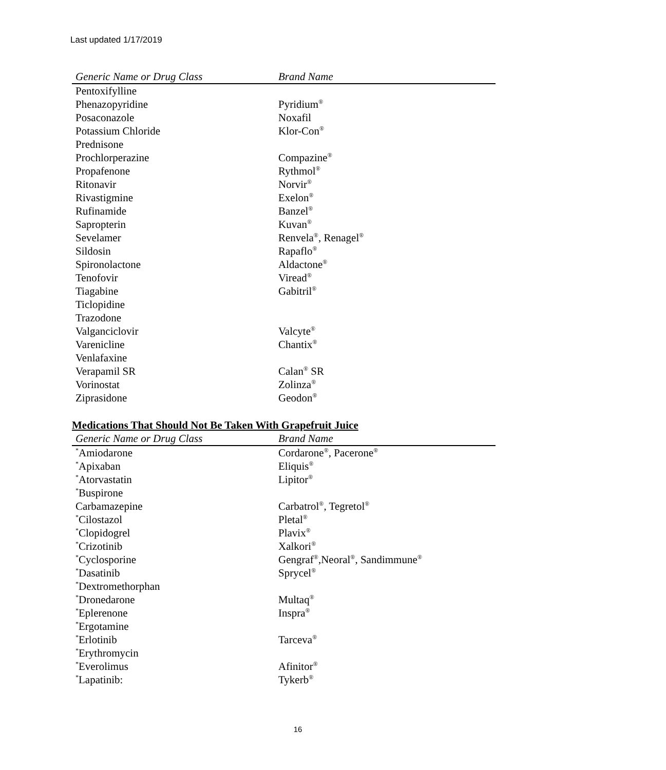Last updated 1/17/2019
| Generic Name or Drug Class | Brand Name |
| --- | --- |
| Pentoxifylline | |
| Phenazopyridine | Pyridium<sup>®</sup> |
| Posaconazole | Noxafil |
| Potassium Chloride | Klor-Con<sup>®</sup> |
| Prednisone | |
| Prochlorperazine | Compazine<sup>®</sup> |
| Propafenone | Rythmol<sup>®</sup> |
| Ritonavir | Norvir<sup>®</sup> |
| Rivastigmine | Exelon<sup>®</sup> |
| Rufinamide | Banzel<sup>®</sup> |
| Sapropterin | Kuvan<sup>®</sup> |
| Sevelamer | Renvela<sup>®</sup>, Renagel<sup>®</sup> |
| Sildosin | Rapaflo<sup>®</sup> |
| Spironolactone | Aldactone<sup>®</sup> |
| Tenofovir | Viread<sup>®</sup> |
| Tiagabine | Gabitril<sup>®</sup> |
| Ticlopidine | |
| Trazodone | |
| Valganciclovir | Valcyte<sup>®</sup> |
| Varenicline | Chantix<sup>®</sup> |
| Venlafaxine | |
| Verapamil SR | Calan<sup>®</sup> SR |
| Vorinostat | Zolinza<sup>®</sup> |
| Ziprasidone | Geodon<sup>®</sup> |
Medications That Should Not Be Taken With Grapefruit Juice
| Generic Name or Drug Class | Brand Name |
| --- | --- |
| <sup>*</sup> Amiodarone | Cordarone<sup>®</sup>, Pacerone<sup>®</sup> |
| <sup>*</sup> Apixaban | Eliquis<sup>®</sup> |
| <sup>*</sup> Atorvastatin | Lipitor<sup>®</sup> |
| <sup>*</sup> Buspirone | |
| Carbamazepine | Carbatrol<sup>®</sup>, Tegretol<sup>®</sup> |
| <sup>*</sup> Cilostazol | Pletal<sup>®</sup> |
| <sup>*</sup> Clopidogrel | Plavix<sup>®</sup> |
| <sup>*</sup> Crizotinib | Xalkori<sup>®</sup> |
| <sup>*</sup> Cyclosporine | Gengraf<sup>®</sup>,Neoral<sup>®</sup>, Sandimmune<sup>®</sup> |
| <sup>*</sup> Dasatinib | Sprycel<sup>®</sup> |
| <sup>*</sup> Dextromethorphan | |
| <sup>*</sup> Dronedarone | Multaq<sup>®</sup> |
| <sup>*</sup> Eplerenone | Inspra<sup>®</sup> |
| <sup>*</sup> Ergotamine | |
| <sup>*</sup> Erlotinib | Tarceva<sup>®</sup> |
| <sup>*</sup> Erythromycin | |
| <sup>*</sup> Everolimus | Afinitor<sup>®</sup> |
| <sup>*</sup> Lapatinib: | Tykerb<sup>®</sup> |
16